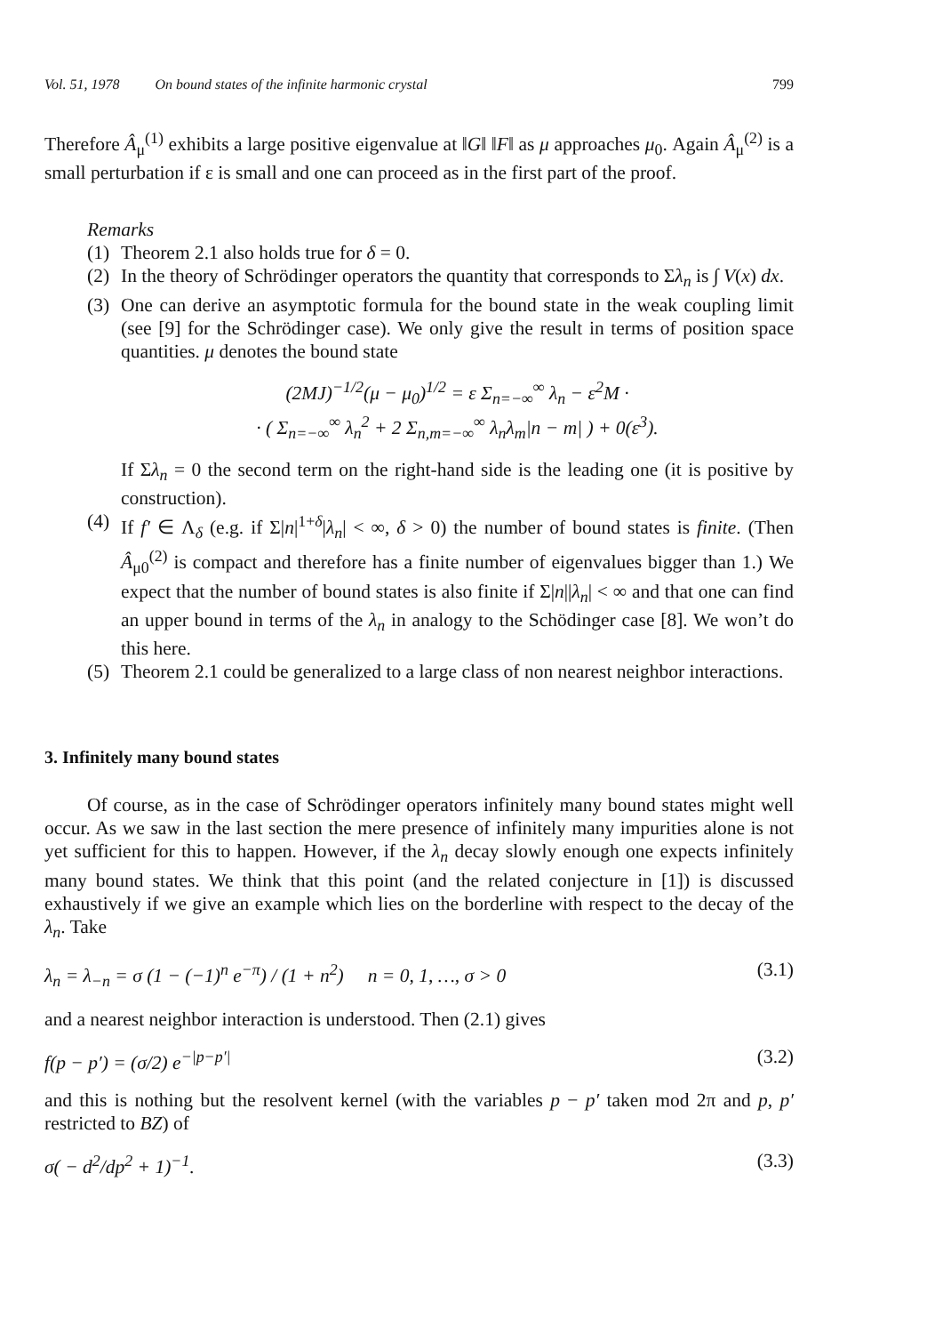Vol. 51, 1978 On bound states of the infinite harmonic crystal 799
Therefore Â<sub>μ</sub><sup>(1)</sup> exhibits a large positive eigenvalue at ‖G‖ ‖F‖ as μ approaches μ<sub>0</sub>. Again Â<sub>μ</sub><sup>(2)</sup> is a small perturbation if ε is small and one can proceed as in the first part of the proof.
Remarks
(1)
Theorem 2.1 also holds true for δ = 0.
(2)
In the theory of Schrödinger operators the quantity that corresponds to Σλ<sub>n</sub> is ∫ V(x) dx.
(3)
One can derive an asymptotic formula for the bound state in the weak coupling limit (see [9] for the Schrödinger case). We only give the result in terms of position space quantities. μ denotes the bound state
(2MJ)<sup>−1/2</sup>(μ − μ<sub>0</sub>)<sup>1/2</sup> = ε Σ<sub>n=−∞</sub><sup>∞</sup> λ<sub>n</sub> − ε<sup>2</sup>M ·
· ( Σ<sub>n=−∞</sub><sup>∞</sup> λ<sub>n</sub><sup>2</sup> + 2 Σ<sub>n,m=−∞</sub><sup>∞</sup> λ<sub>n</sub>λ<sub>m</sub>|n − m| ) + 0(ε<sup>3</sup>).
If Σλ<sub>n</sub> = 0 the second term on the right-hand side is the leading one (it is positive by construction).
(4)
If f′ ∈ Λ<sub>δ</sub> (e.g. if Σ|n|<sup>1+δ</sup>|λ<sub>n</sub>| < ∞, δ > 0) the number of bound states is finite. (Then Â<sub>μ0</sub><sup>(2)</sup> is compact and therefore has a finite number of eigenvalues bigger than 1.) We expect that the number of bound states is also finite if Σ|n||λ<sub>n</sub>| < ∞ and that one can find an upper bound in terms of the λ<sub>n</sub> in analogy to the Schödinger case [8]. We won’t do this here.
(5)
Theorem 2.1 could be generalized to a large class of non nearest neighbor interactions.
3. Infinitely many bound states
Of course, as in the case of Schrödinger operators infinitely many bound states might well occur. As we saw in the last section the mere presence of infinitely many impurities alone is not yet sufficient for this to happen. However, if the λ<sub>n</sub> decay slowly enough one expects infinitely many bound states. We think that this point (and the related conjecture in [1]) is discussed exhaustively if we give an example which lies on the borderline with respect to the decay of the λ<sub>n</sub>. Take
λ<sub>n</sub> = λ<sub>−n</sub> = σ (1 − (−1)<sup>n</sup> e<sup>−π</sup>) / (1 + n<sup>2</sup>) n = 0, 1, …, σ > 0 (3.1)
and a nearest neighbor interaction is understood. Then (2.1) gives
f(p − p′) = (σ/2) e<sup>−|p−p′|</sup> (3.2)
and this is nothing but the resolvent kernel (with the variables p − p′ taken mod 2π and p, p′ restricted to BZ) of
σ( − d<sup>2</sup>/dp<sup>2</sup> + 1)<sup>−1</sup>. (3.3)